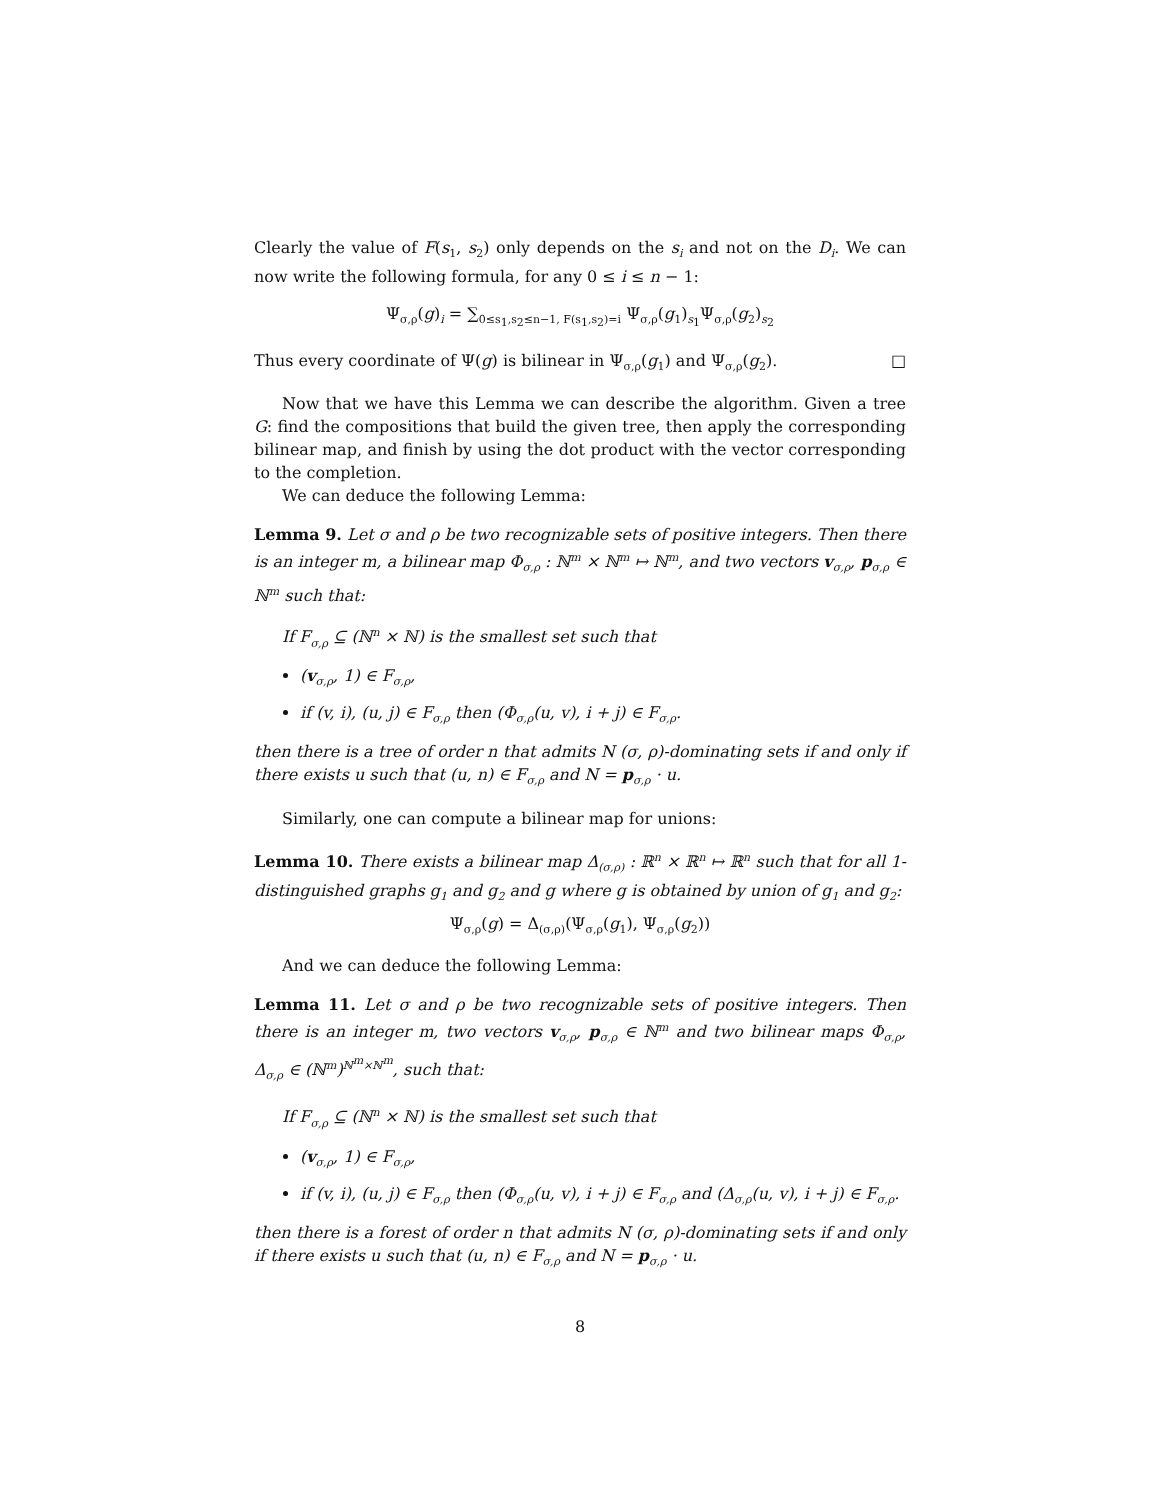Clearly the value of F(s<sub>1</sub>, s<sub>2</sub>) only depends on the s<sub>i</sub> and not on the D<sub>i</sub>. We can now write the following formula, for any 0 ≤ i ≤ n − 1:
Ψ<sub>σ,ρ</sub>(g)<sub>i</sub> = ∑<sub>0≤s<sub>1</sub>,s<sub>2</sub>≤n−1, F(s<sub>1</sub>,s<sub>2</sub>)=i</sub> Ψ<sub>σ,ρ</sub>(g<sub>1</sub>)<sub>s<sub>1</sub></sub>Ψ<sub>σ,ρ</sub>(g<sub>2</sub>)<sub>s<sub>2</sub></sub>
Thus every coordinate of Ψ(g) is bilinear in Ψ<sub>σ,ρ</sub>(g<sub>1</sub>) and Ψ<sub>σ,ρ</sub>(g<sub>2</sub>). □
Now that we have this Lemma we can describe the algorithm. Given a tree G: find the compositions that build the given tree, then apply the corresponding bilinear map, and finish by using the dot product with the vector corresponding to the completion.
We can deduce the following Lemma:
Lemma 9. Let σ and ρ be two recognizable sets of positive integers. Then there is an integer m, a bilinear map Φ<sub>σ,ρ</sub> : ℕ<sup>m</sup> × ℕ<sup>m</sup> ↦ ℕ<sup>m</sup>, and two vectors v<sub>σ,ρ</sub>, p<sub>σ,ρ</sub> ∈ ℕ<sup>m</sup> such that:
If F<sub>σ,ρ</sub> ⊆ (ℕ<sup>n</sup> × ℕ) is the smallest set such that
(v<sub>σ,ρ</sub>, 1) ∈ F<sub>σ,ρ</sub>,
if (v, i), (u, j) ∈ F<sub>σ,ρ</sub> then (Φ<sub>σ,ρ</sub>(u, v), i + j) ∈ F<sub>σ,ρ</sub>.
then there is a tree of order n that admits N (σ, ρ)-dominating sets if and only if there exists u such that (u, n) ∈ F<sub>σ,ρ</sub> and N = p<sub>σ,ρ</sub> · u.
Similarly, one can compute a bilinear map for unions:
Lemma 10. There exists a bilinear map Δ<sub>(σ,ρ)</sub> : ℝ<sup>n</sup> × ℝ<sup>n</sup> ↦ ℝ<sup>n</sup> such that for all 1-distinguished graphs g<sub>1</sub> and g<sub>2</sub> and g where g is obtained by union of g<sub>1</sub> and g<sub>2</sub>:
Ψ<sub>σ,ρ</sub>(g) = Δ<sub>(σ,ρ)</sub>(Ψ<sub>σ,ρ</sub>(g<sub>1</sub>), Ψ<sub>σ,ρ</sub>(g<sub>2</sub>))
And we can deduce the following Lemma:
Lemma 11. Let σ and ρ be two recognizable sets of positive integers. Then there is an integer m, two vectors v<sub>σ,ρ</sub>, p<sub>σ,ρ</sub> ∈ ℕ<sup>m</sup> and two bilinear maps Φ<sub>σ,ρ</sub>, Δ<sub>σ,ρ</sub> ∈ (ℕ<sup>m</sup>)<sup>ℕ<sup>m</sup>×ℕ<sup>m</sup></sup>, such that:
If F<sub>σ,ρ</sub> ⊆ (ℕ<sup>n</sup> × ℕ) is the smallest set such that
(v<sub>σ,ρ</sub>, 1) ∈ F<sub>σ,ρ</sub>,
if (v, i), (u, j) ∈ F<sub>σ,ρ</sub> then (Φ<sub>σ,ρ</sub>(u, v), i + j) ∈ F<sub>σ,ρ</sub> and (Δ<sub>σ,ρ</sub>(u, v), i + j) ∈ F<sub>σ,ρ</sub>.
then there is a forest of order n that admits N (σ, ρ)-dominating sets if and only if there exists u such that (u, n) ∈ F<sub>σ,ρ</sub> and N = p<sub>σ,ρ</sub> · u.
8